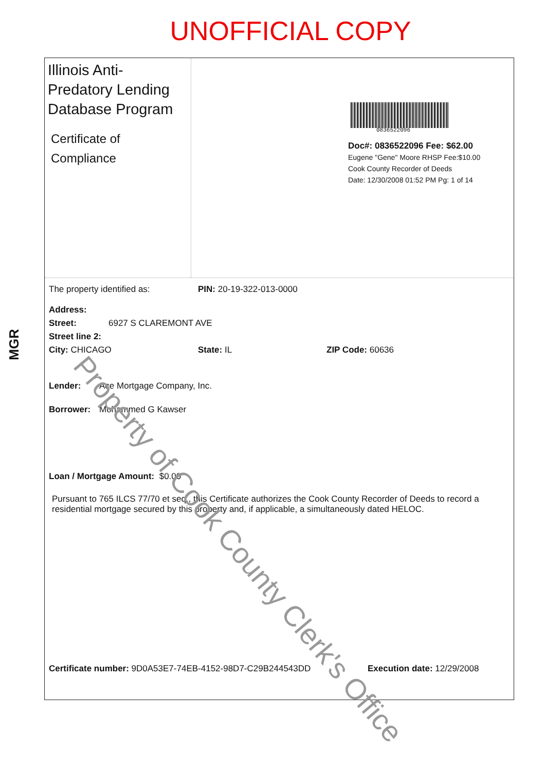UNOFFICIAL COPY
MGR
Illinois Anti-Predatory Lending Database Program
Certificate of Compliance
0836522096
Doc#: 0836522096 Fee: $62.00
Eugene "Gene" Moore RHSP Fee:$10.00
Cook County Recorder of Deeds
Date: 12/30/2008 01:52 PM Pg: 1 of 14
The property identified as: PIN: 20-19-322-013-0000
Address:
Street: 6927 S CLAREMONT AVE
Street line 2:
City: CHICAGO State: IL ZIP Code: 60636
Lender: Ace Mortgage Company, Inc.
Borrower: Mohammed G Kawser
Loan / Mortgage Amount: $0.00
Pursuant to 765 ILCS 77/70 et seq., this Certificate authorizes the Cook County Recorder of Deeds to record a residential mortgage secured by this property and, if applicable, a simultaneously dated HELOC.
Certificate number: 9D0A53E7-74EB-4152-98D7-C29B244543DD Execution date: 12/29/2008
Property of Cook County Clerk's Office